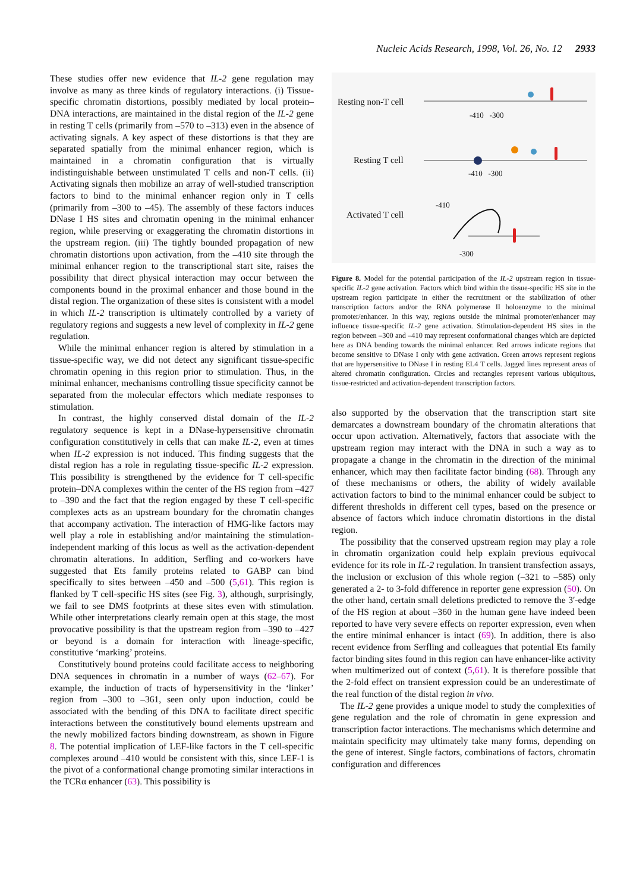Nucleic Acids Research, 1998, Vol. 26, No. 12 2933
These studies offer new evidence that IL-2 gene regulation may involve as many as three kinds of regulatory interactions. (i) Tissue-specific chromatin distortions, possibly mediated by local protein–DNA interactions, are maintained in the distal region of the IL-2 gene in resting T cells (primarily from –570 to –313) even in the absence of activating signals. A key aspect of these distortions is that they are separated spatially from the minimal enhancer region, which is maintained in a chromatin configuration that is virtually indistinguishable between unstimulated T cells and non-T cells. (ii) Activating signals then mobilize an array of well-studied transcription factors to bind to the minimal enhancer region only in T cells (primarily from –300 to –45). The assembly of these factors induces DNase I HS sites and chromatin opening in the minimal enhancer region, while preserving or exaggerating the chromatin distortions in the upstream region. (iii) The tightly bounded propagation of new chromatin distortions upon activation, from the –410 site through the minimal enhancer region to the transcriptional start site, raises the possibility that direct physical interaction may occur between the components bound in the proximal enhancer and those bound in the distal region. The organization of these sites is consistent with a model in which IL-2 transcription is ultimately controlled by a variety of regulatory regions and suggests a new level of complexity in IL-2 gene regulation.
While the minimal enhancer region is altered by stimulation in a tissue-specific way, we did not detect any significant tissue-specific chromatin opening in this region prior to stimulation. Thus, in the minimal enhancer, mechanisms controlling tissue specificity cannot be separated from the molecular effectors which mediate responses to stimulation.
In contrast, the highly conserved distal domain of the IL-2 regulatory sequence is kept in a DNase-hypersensitive chromatin configuration constitutively in cells that can make IL-2, even at times when IL-2 expression is not induced. This finding suggests that the distal region has a role in regulating tissue-specific IL-2 expression. This possibility is strengthened by the evidence for T cell-specific protein–DNA complexes within the center of the HS region from –427 to –390 and the fact that the region engaged by these T cell-specific complexes acts as an upstream boundary for the chromatin changes that accompany activation. The interaction of HMG-like factors may well play a role in establishing and/or maintaining the stimulation-independent marking of this locus as well as the activation-dependent chromatin alterations. In addition, Serfling and co-workers have suggested that Ets family proteins related to GABP can bind specifically to sites between –450 and –500 (5,61). This region is flanked by T cell-specific HS sites (see Fig. 3), although, surprisingly, we fail to see DMS footprints at these sites even with stimulation. While other interpretations clearly remain open at this stage, the most provocative possibility is that the upstream region from –390 to –427 or beyond is a domain for interaction with lineage-specific, constitutive ‘marking’ proteins.
Constitutively bound proteins could facilitate access to neighboring DNA sequences in chromatin in a number of ways (62–67). For example, the induction of tracts of hypersensitivity in the ‘linker’ region from –300 to –361, seen only upon induction, could be associated with the bending of this DNA to facilitate direct specific interactions between the constitutively bound elements upstream and the newly mobilized factors binding downstream, as shown in Figure 8. The potential implication of LEF-like factors in the T cell-specific complexes around –410 would be consistent with this, since LEF-1 is the pivot of a conformational change promoting similar interactions in the TCRα enhancer (63). This possibility is
Resting non-T cell
-410 -300
Resting T cell
-410 -300
Activated T cell
-410
-300
Figure 8. Model for the potential participation of the IL-2 upstream region in tissue-specific IL-2 gene activation. Factors which bind within the tissue-specific HS site in the upstream region participate in either the recruitment or the stabilization of other transcription factors and/or the RNA polymerase II holoenzyme to the minimal promoter/enhancer. In this way, regions outside the minimal promoter/enhancer may influence tissue-specific IL-2 gene activation. Stimulation-dependent HS sites in the region between –300 and –410 may represent conformational changes which are depicted here as DNA bending towards the minimal enhancer. Red arrows indicate regions that become sensitive to DNase I only with gene activation. Green arrows represent regions that are hypersensitive to DNase I in resting EL4 T cells. Jagged lines represent areas of altered chromatin configuration. Circles and rectangles represent various ubiquitous, tissue-restricted and activation-dependent transcription factors.
also supported by the observation that the transcription start site demarcates a downstream boundary of the chromatin alterations that occur upon activation. Alternatively, factors that associate with the upstream region may interact with the DNA in such a way as to propagate a change in the chromatin in the direction of the minimal enhancer, which may then facilitate factor binding (68). Through any of these mechanisms or others, the ability of widely available activation factors to bind to the minimal enhancer could be subject to different thresholds in different cell types, based on the presence or absence of factors which induce chromatin distortions in the distal region.
The possibility that the conserved upstream region may play a role in chromatin organization could help explain previous equivocal evidence for its role in IL-2 regulation. In transient transfection assays, the inclusion or exclusion of this whole region (–321 to –585) only generated a 2- to 3-fold difference in reporter gene expression (50). On the other hand, certain small deletions predicted to remove the 3′-edge of the HS region at about –360 in the human gene have indeed been reported to have very severe effects on reporter expression, even when the entire minimal enhancer is intact (69). In addition, there is also recent evidence from Serfling and colleagues that potential Ets family factor binding sites found in this region can have enhancer-like activity when multimerized out of context (5,61). It is therefore possible that the 2-fold effect on transient expression could be an underestimate of the real function of the distal region in vivo.
The IL-2 gene provides a unique model to study the complexities of gene regulation and the role of chromatin in gene expression and transcription factor interactions. The mechanisms which determine and maintain specificity may ultimately take many forms, depending on the gene of interest. Single factors, combinations of factors, chromatin configuration and differences